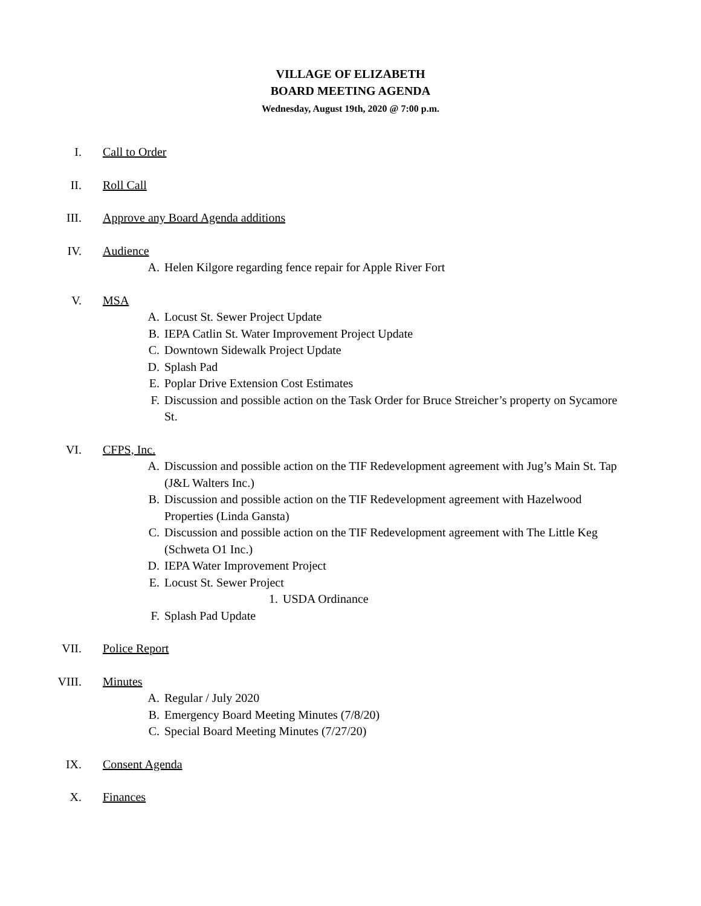VILLAGE OF ELIZABETH
BOARD MEETING AGENDA
Wednesday, August 19th, 2020 @ 7:00 p.m.
I. Call to Order
II. Roll Call
III. Approve any Board Agenda additions
IV. Audience
A. Helen Kilgore regarding fence repair for Apple River Fort
V. MSA
A. Locust St. Sewer Project Update
B. IEPA Catlin St. Water Improvement Project Update
C. Downtown Sidewalk Project Update
D. Splash Pad
E. Poplar Drive Extension Cost Estimates
F. Discussion and possible action on the Task Order for Bruce Streicher’s property on Sycamore St.
VI. CFPS, Inc.
A. Discussion and possible action on the TIF Redevelopment agreement with Jug’s Main St. Tap (J&L Walters Inc.)
B. Discussion and possible action on the TIF Redevelopment agreement with Hazelwood Properties (Linda Gansta)
C. Discussion and possible action on the TIF Redevelopment agreement with The Little Keg (Schweta O1 Inc.)
D. IEPA Water Improvement Project
E. Locust St. Sewer Project
1. USDA Ordinance
F. Splash Pad Update
VII. Police Report
VIII. Minutes
A. Regular / July 2020
B. Emergency Board Meeting Minutes (7/8/20)
C. Special Board Meeting Minutes (7/27/20)
IX. Consent Agenda
X. Finances